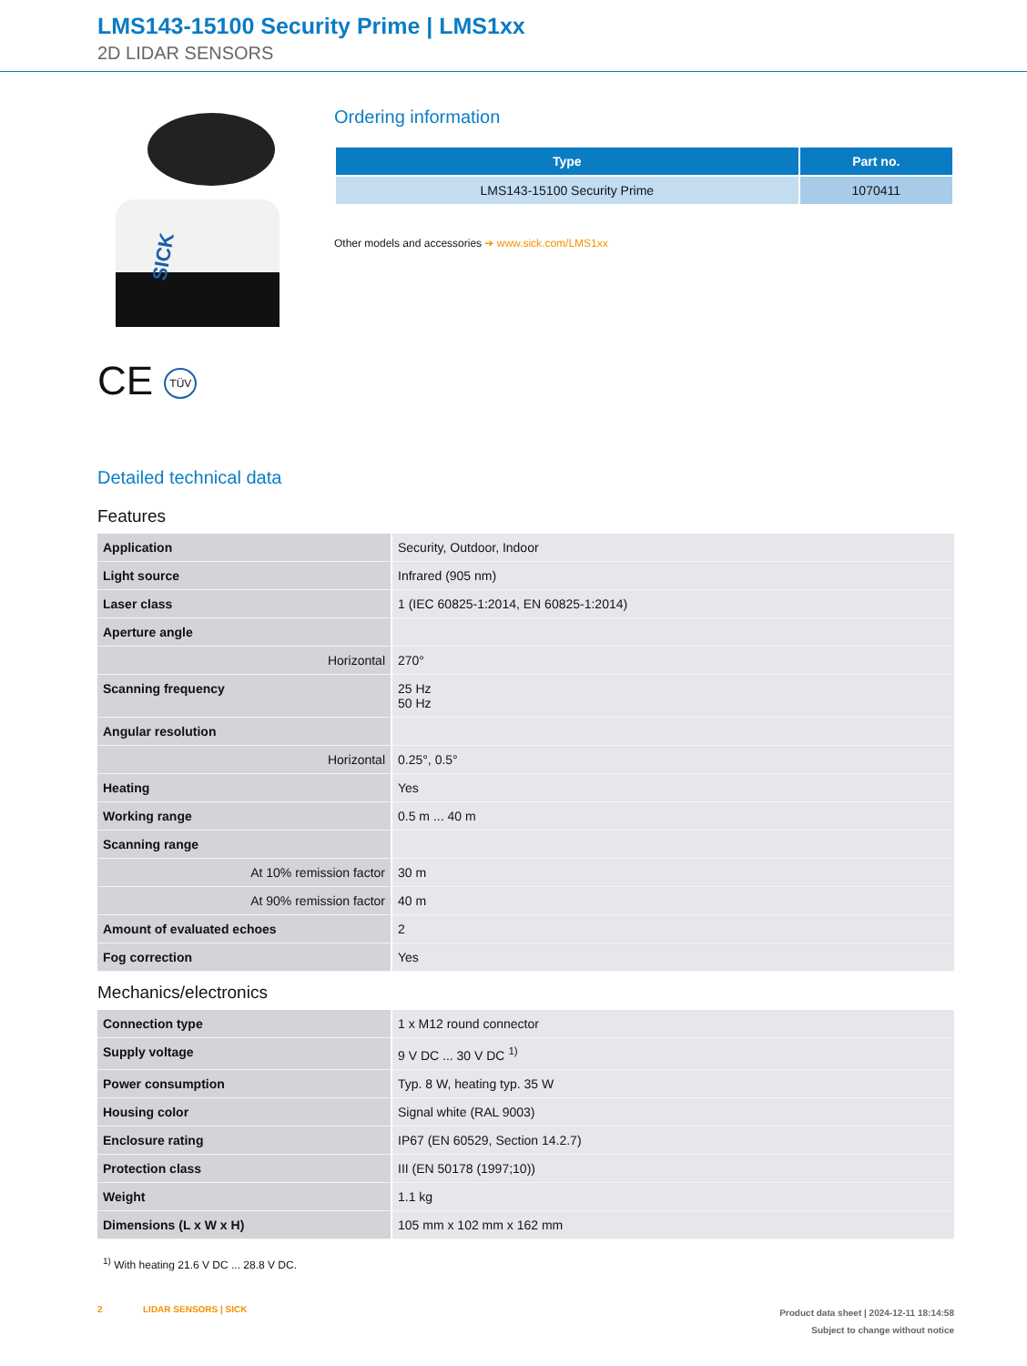LMS143-15100 Security Prime | LMS1xx
2D LIDAR SENSORS
SICK
CE TÜV
Ordering information
| Type | Part no. |
| --- | --- |
| LMS143-15100 Security Prime | 1070411 |
Other models and accessories ➔ www.sick.com/LMS1xx
Detailed technical data
Features
| Application | Security, Outdoor, Indoor |
| Light source | Infrared (905 nm) |
| Laser class | 1 (IEC 60825-1:2014, EN 60825-1:2014) |
| Aperture angle | |
| Horizontal | 270° |
| Scanning frequency | 25 Hz 50 Hz |
| Angular resolution | |
| Horizontal | 0.25°, 0.5° |
| Heating | Yes |
| Working range | 0.5 m ... 40 m |
| Scanning range | |
| At 10% remission factor | 30 m |
| At 90% remission factor | 40 m |
| Amount of evaluated echoes | 2 |
| Fog correction | Yes |
Mechanics/electronics
| Connection type | 1 x M12 round connector |
| Supply voltage | 9 V DC ... 30 V DC <sup>1)</sup> |
| Power consumption | Typ. 8 W, heating typ. 35 W |
| Housing color | Signal white (RAL 9003) |
| Enclosure rating | IP67 (EN 60529, Section 14.2.7) |
| Protection class | III (EN 50178 (1997;10)) |
| Weight | 1.1 kg |
| Dimensions (L x W x H) | 105 mm x 102 mm x 162 mm |
<sup>1)</sup> With heating 21.6 V DC ... 28.8 V DC.
2 LIDAR SENSORS | SICK
Product data sheet | 2024-12-11 18:14:58
Subject to change without notice